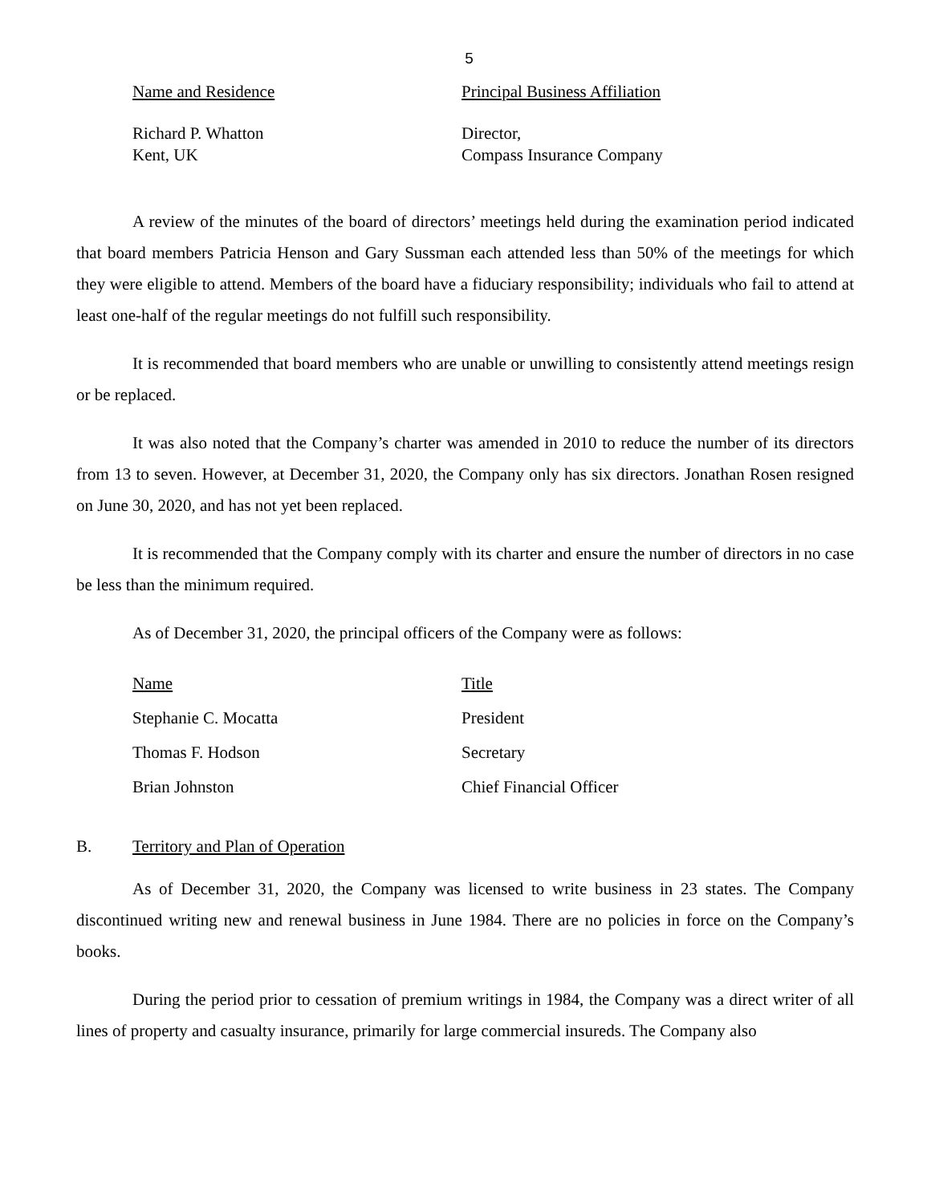5
| Name and Residence | Principal Business Affiliation |
| --- | --- |
| Richard P. Whatton Kent, UK | Director, Compass Insurance Company |
A review of the minutes of the board of directors’ meetings held during the examination period indicated that board members Patricia Henson and Gary Sussman each attended less than 50% of the meetings for which they were eligible to attend. Members of the board have a fiduciary responsibility; individuals who fail to attend at least one-half of the regular meetings do not fulfill such responsibility.
It is recommended that board members who are unable or unwilling to consistently attend meetings resign or be replaced.
It was also noted that the Company’s charter was amended in 2010 to reduce the number of its directors from 13 to seven. However, at December 31, 2020, the Company only has six directors. Jonathan Rosen resigned on June 30, 2020, and has not yet been replaced.
It is recommended that the Company comply with its charter and ensure the number of directors in no case be less than the minimum required.
As of December 31, 2020, the principal officers of the Company were as follows:
| Name | Title |
| --- | --- |
| Stephanie C. Mocatta | President |
| Thomas F. Hodson | Secretary |
| Brian Johnston | Chief Financial Officer |
B. Territory and Plan of Operation
As of December 31, 2020, the Company was licensed to write business in 23 states. The Company discontinued writing new and renewal business in June 1984. There are no policies in force on the Company’s books.
During the period prior to cessation of premium writings in 1984, the Company was a direct writer of all lines of property and casualty insurance, primarily for large commercial insureds. The Company also